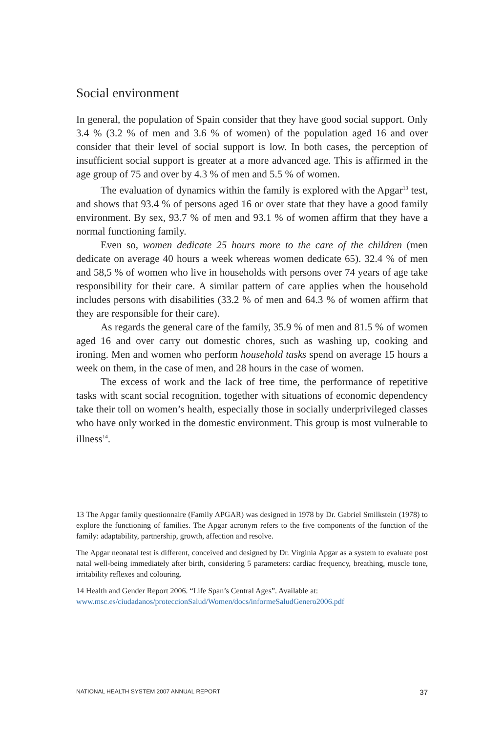Social environment
In general, the population of Spain consider that they have good social support. Only 3.4 % (3.2 % of men and 3.6 % of women) of the population aged 16 and over consider that their level of social support is low. In both cases, the perception of insufficient social support is greater at a more advanced age. This is affirmed in the age group of 75 and over by 4.3 % of men and 5.5 % of women.
The evaluation of dynamics within the family is explored with the Apgar<sup>13</sup> test, and shows that 93.4 % of persons aged 16 or over state that they have a good family environment. By sex, 93.7 % of men and 93.1 % of women affirm that they have a normal functioning family.
Even so, women dedicate 25 hours more to the care of the children (men dedicate on average 40 hours a week whereas women dedicate 65). 32.4 % of men and 58,5 % of women who live in households with persons over 74 years of age take responsibility for their care. A similar pattern of care applies when the household includes persons with disabilities (33.2 % of men and 64.3 % of women affirm that they are responsible for their care).
As regards the general care of the family, 35.9 % of men and 81.5 % of women aged 16 and over carry out domestic chores, such as washing up, cooking and ironing. Men and women who perform household tasks spend on average 15 hours a week on them, in the case of men, and 28 hours in the case of women.
The excess of work and the lack of free time, the performance of repetitive tasks with scant social recognition, together with situations of economic dependency take their toll on women’s health, especially those in socially underprivileged classes who have only worked in the domestic environment. This group is most vulnerable to illness<sup>14</sup>.
13 The Apgar family questionnaire (Family APGAR) was designed in 1978 by Dr. Gabriel Smilkstein (1978) to explore the functioning of families. The Apgar acronym refers to the five components of the function of the family: adaptability, partnership, growth, affection and resolve.
The Apgar neonatal test is different, conceived and designed by Dr. Virginia Apgar as a system to evaluate post natal well-being immediately after birth, considering 5 parameters: cardiac frequency, breathing, muscle tone, irritability reflexes and colouring.
14 Health and Gender Report 2006. “Life Span’s Central Ages”. Available at:
www.msc.es/ciudadanos/proteccionSalud/Women/docs/informeSaludGenero2006.pdf
NATIONAL HEALTH SYSTEM 2007 ANNUAL REPORT 37